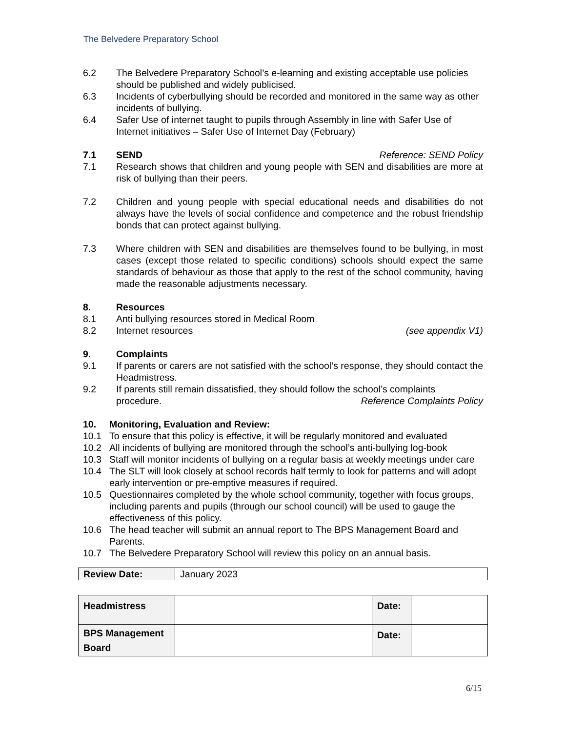The Belvedere Preparatory School
6.2 The Belvedere Preparatory School’s e-learning and existing acceptable use policies should be published and widely publicised.
6.3 Incidents of cyberbullying should be recorded and monitored in the same way as other incidents of bullying.
6.4 Safer Use of internet taught to pupils through Assembly in line with Safer Use of Internet initiatives – Safer Use of Internet Day (February)
7.1 SEND Reference: SEND Policy
7.1 Research shows that children and young people with SEN and disabilities are more at risk of bullying than their peers.
7.2 Children and young people with special educational needs and disabilities do not always have the levels of social confidence and competence and the robust friendship bonds that can protect against bullying.
7.3 Where children with SEN and disabilities are themselves found to be bullying, in most cases (except those related to specific conditions) schools should expect the same standards of behaviour as those that apply to the rest of the school community, having made the reasonable adjustments necessary.
8. Resources
8.1 Anti bullying resources stored in Medical Room
8.2 Internet resources (see appendix V1)
9. Complaints
9.1 If parents or carers are not satisfied with the school’s response, they should contact the Headmistress.
9.2 If parents still remain dissatisfied, they should follow the school’s complaints
procedure. Reference Complaints Policy
10. Monitoring, Evaluation and Review:
10.1 To ensure that this policy is effective, it will be regularly monitored and evaluated
10.2 All incidents of bullying are monitored through the school’s anti-bullying log-book
10.3 Staff will monitor incidents of bullying on a regular basis at weekly meetings under care
10.4 The SLT will look closely at school records half termly to look for patterns and will adopt early intervention or pre-emptive measures if required.
10.5 Questionnaires completed by the whole school community, together with focus groups, including parents and pupils (through our school council) will be used to gauge the effectiveness of this policy.
10.6 The head teacher will submit an annual report to The BPS Management Board and Parents.
10.7 The Belvedere Preparatory School will review this policy on an annual basis.
| Review Date: | January 2023 |
| Headmistress | | Date: | |
| BPS Management Board | | Date: | |
6/15